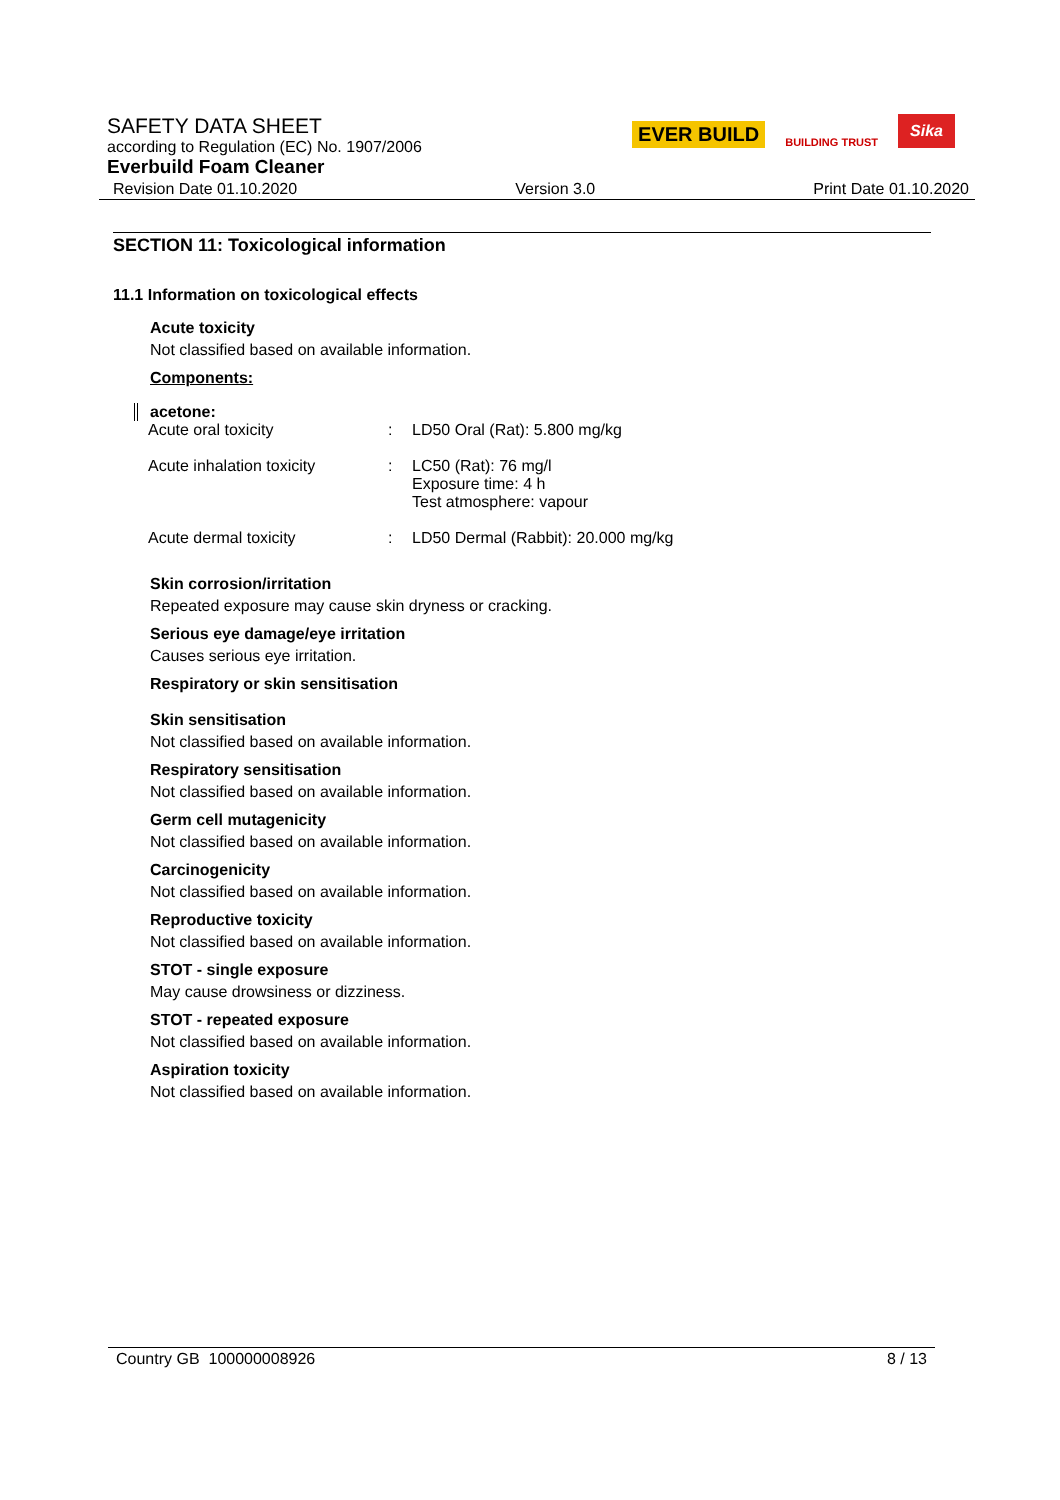SAFETY DATA SHEET
according to Regulation (EC) No. 1907/2006
Everbuild Foam Cleaner
Revision Date 01.10.2020 Version 3.0 Print Date 01.10.2020
EVER BUILD BUILDING TRUST Sika
SECTION 11: Toxicological information
11.1 Information on toxicological effects
Acute toxicity
Not classified based on available information.
Components:
acetone:
| Acute oral toxicity | : | LD50 Oral (Rat): 5.800 mg/kg |
| Acute inhalation toxicity | : | LC50 (Rat): 76 mg/l Exposure time: 4 h Test atmosphere: vapour |
| Acute dermal toxicity | : | LD50 Dermal (Rabbit): 20.000 mg/kg |
Skin corrosion/irritation
Repeated exposure may cause skin dryness or cracking.
Serious eye damage/eye irritation
Causes serious eye irritation.
Respiratory or skin sensitisation
Skin sensitisation
Not classified based on available information.
Respiratory sensitisation
Not classified based on available information.
Germ cell mutagenicity
Not classified based on available information.
Carcinogenicity
Not classified based on available information.
Reproductive toxicity
Not classified based on available information.
STOT - single exposure
May cause drowsiness or dizziness.
STOT - repeated exposure
Not classified based on available information.
Aspiration toxicity
Not classified based on available information.
Country GB 100000008926 8 / 13